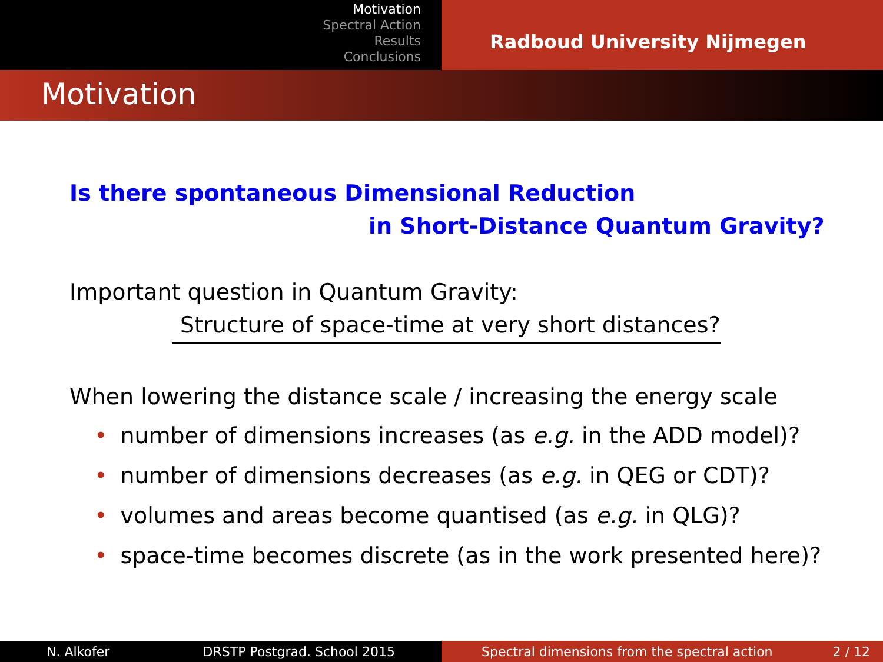Motivation
Spectral Action
Results
Conclusions
Radboud University Nijmegen
Motivation
Is there spontaneous Dimensional Reduction
in Short-Distance Quantum Gravity?
Important question in Quantum Gravity:
Structure of space-time at very short distances?
When lowering the distance scale / increasing the energy scale
• number of dimensions increases (as e.g. in the ADD model)?
• number of dimensions decreases (as e.g. in QEG or CDT)?
• volumes and areas become quantised (as e.g. in QLG)?
• space-time becomes discrete (as in the work presented here)?
N. Alkofer DRSTP Postgrad. School 2015 Spectral dimensions from the spectral action 2 / 12